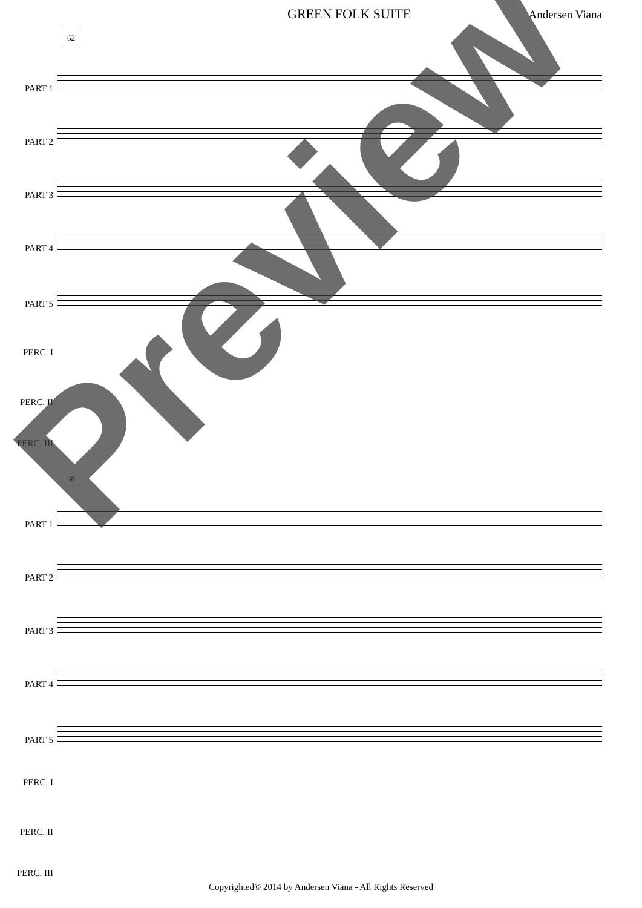GREEN FOLK SUITE Andersen Viana
62
PART 1
PART 2
PART 3
PART 4
PART 5
PERC. I
PERC. II
PERC. III
68
PART 1
PART 2
PART 3
PART 4
PART 5
PERC. I
PERC. II
PERC. III
Preview
Copyrighted© 2014 by Andersen Viana - All Rights Reserved